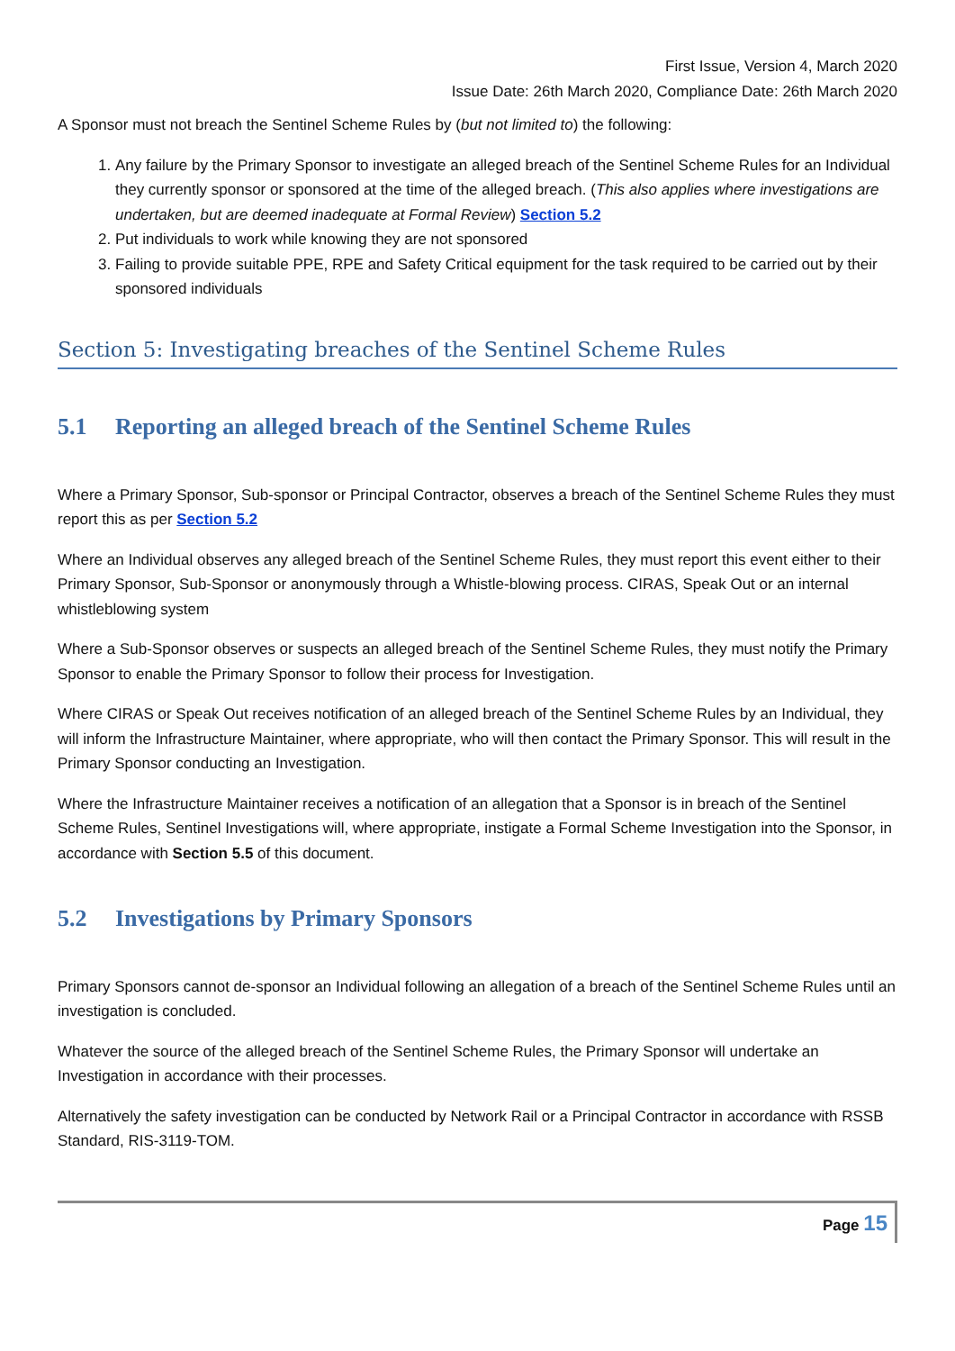First Issue, Version 4, March 2020
Issue Date: 26th March 2020, Compliance Date: 26th March 2020
A Sponsor must not breach the Sentinel Scheme Rules by (but not limited to) the following:
1. Any failure by the Primary Sponsor to investigate an alleged breach of the Sentinel Scheme Rules for an Individual they currently sponsor or sponsored at the time of the alleged breach. (This also applies where investigations are undertaken, but are deemed inadequate at Formal Review) Section 5.2
2. Put individuals to work while knowing they are not sponsored
3. Failing to provide suitable PPE, RPE and Safety Critical equipment for the task required to be carried out by their sponsored individuals
Section 5: Investigating breaches of the Sentinel Scheme Rules
5.1 Reporting an alleged breach of the Sentinel Scheme Rules
Where a Primary Sponsor, Sub-sponsor or Principal Contractor, observes a breach of the Sentinel Scheme Rules they must report this as per Section 5.2
Where an Individual observes any alleged breach of the Sentinel Scheme Rules, they must report this event either to their Primary Sponsor, Sub-Sponsor or anonymously through a Whistle-blowing process. CIRAS, Speak Out or an internal whistleblowing system
Where a Sub-Sponsor observes or suspects an alleged breach of the Sentinel Scheme Rules, they must notify the Primary Sponsor to enable the Primary Sponsor to follow their process for Investigation.
Where CIRAS or Speak Out receives notification of an alleged breach of the Sentinel Scheme Rules by an Individual, they will inform the Infrastructure Maintainer, where appropriate, who will then contact the Primary Sponsor. This will result in the Primary Sponsor conducting an Investigation.
Where the Infrastructure Maintainer receives a notification of an allegation that a Sponsor is in breach of the Sentinel Scheme Rules, Sentinel Investigations will, where appropriate, instigate a Formal Scheme Investigation into the Sponsor, in accordance with Section 5.5 of this document.
5.2 Investigations by Primary Sponsors
Primary Sponsors cannot de-sponsor an Individual following an allegation of a breach of the Sentinel Scheme Rules until an investigation is concluded.
Whatever the source of the alleged breach of the Sentinel Scheme Rules, the Primary Sponsor will undertake an Investigation in accordance with their processes.
Alternatively the safety investigation can be conducted by Network Rail or a Principal Contractor in accordance with RSSB Standard, RIS-3119-TOM.
Page 15